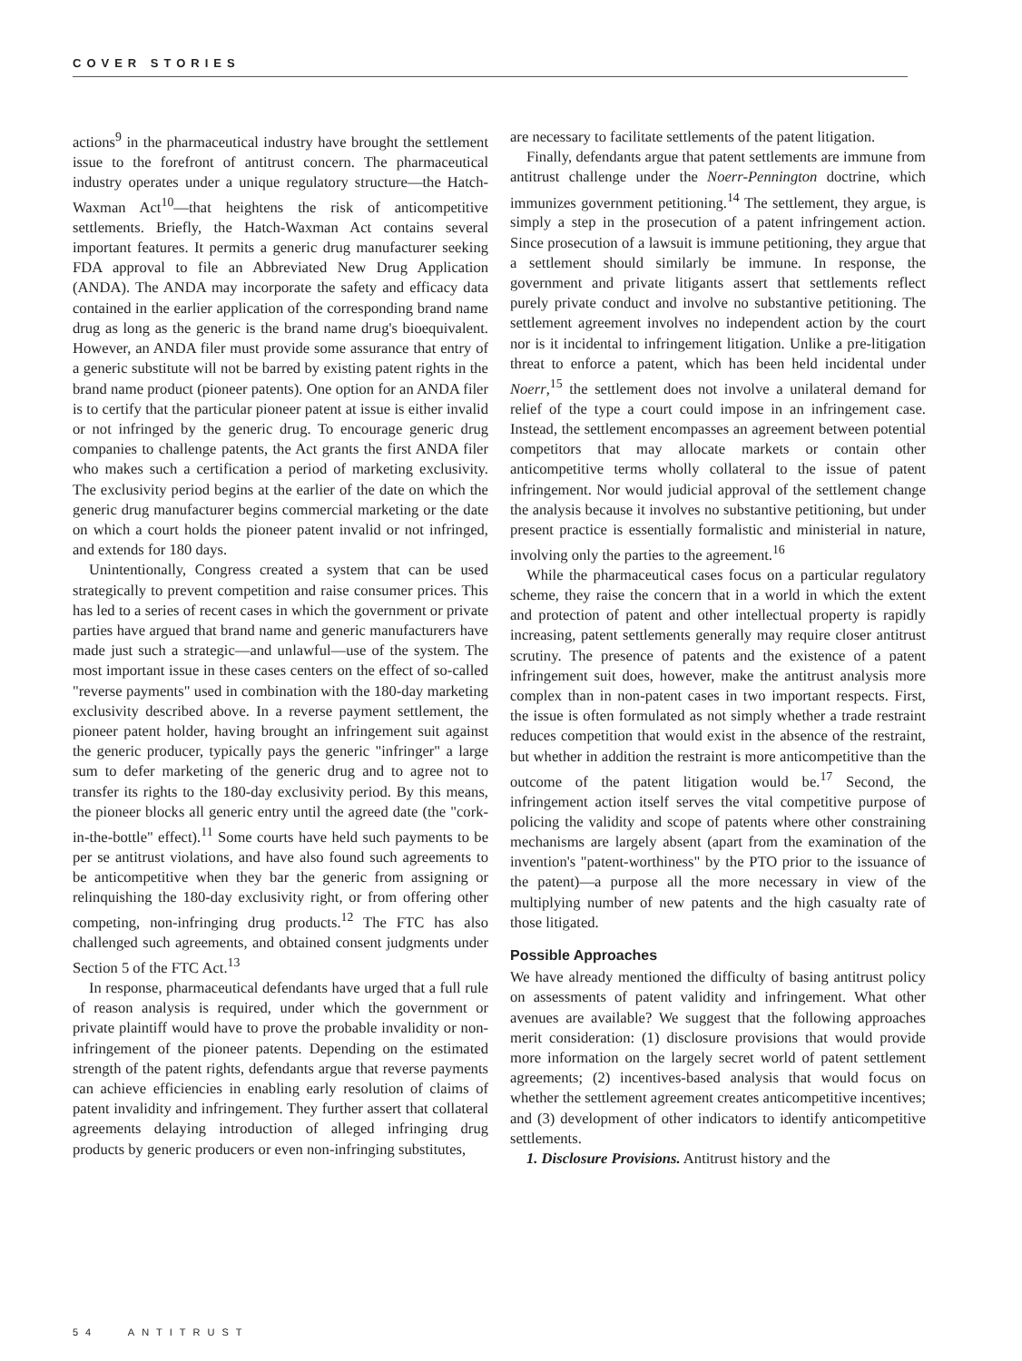COVER STORIES
actions<sup>9</sup> in the pharmaceutical industry have brought the settlement issue to the forefront of antitrust concern. The pharmaceutical industry operates under a unique regulatory structure—the Hatch-Waxman Act<sup>10</sup>—that heightens the risk of anticompetitive settlements. Briefly, the Hatch-Waxman Act contains several important features. It permits a generic drug manufacturer seeking FDA approval to file an Abbreviated New Drug Application (ANDA). The ANDA may incorporate the safety and efficacy data contained in the earlier application of the corresponding brand name drug as long as the generic is the brand name drug's bioequivalent. However, an ANDA filer must provide some assurance that entry of a generic substitute will not be barred by existing patent rights in the brand name product (pioneer patents). One option for an ANDA filer is to certify that the particular pioneer patent at issue is either invalid or not infringed by the generic drug. To encourage generic drug companies to challenge patents, the Act grants the first ANDA filer who makes such a certification a period of marketing exclusivity. The exclusivity period begins at the earlier of the date on which the generic drug manufacturer begins commercial marketing or the date on which a court holds the pioneer patent invalid or not infringed, and extends for 180 days.
Unintentionally, Congress created a system that can be used strategically to prevent competition and raise consumer prices. This has led to a series of recent cases in which the government or private parties have argued that brand name and generic manufacturers have made just such a strategic—and unlawful—use of the system. The most important issue in these cases centers on the effect of so-called "reverse payments" used in combination with the 180-day marketing exclusivity described above. In a reverse payment settlement, the pioneer patent holder, having brought an infringement suit against the generic producer, typically pays the generic "infringer" a large sum to defer marketing of the generic drug and to agree not to transfer its rights to the 180-day exclusivity period. By this means, the pioneer blocks all generic entry until the agreed date (the "cork-in-the-bottle" effect).<sup>11</sup> Some courts have held such payments to be per se antitrust violations, and have also found such agreements to be anticompetitive when they bar the generic from assigning or relinquishing the 180-day exclusivity right, or from offering other competing, non-infringing drug products.<sup>12</sup> The FTC has also challenged such agreements, and obtained consent judgments under Section 5 of the FTC Act.<sup>13</sup>
In response, pharmaceutical defendants have urged that a full rule of reason analysis is required, under which the government or private plaintiff would have to prove the probable invalidity or non-infringement of the pioneer patents. Depending on the estimated strength of the patent rights, defendants argue that reverse payments can achieve efficiencies in enabling early resolution of claims of patent invalidity and infringement. They further assert that collateral agreements delaying introduction of alleged infringing drug products by generic producers or even non-infringing substitutes,
are necessary to facilitate settlements of the patent litigation.
Finally, defendants argue that patent settlements are immune from antitrust challenge under the Noerr-Pennington doctrine, which immunizes government petitioning.<sup>14</sup> The settlement, they argue, is simply a step in the prosecution of a patent infringement action. Since prosecution of a lawsuit is immune petitioning, they argue that a settlement should similarly be immune. In response, the government and private litigants assert that settlements reflect purely private conduct and involve no substantive petitioning. The settlement agreement involves no independent action by the court nor is it incidental to infringement litigation. Unlike a pre-litigation threat to enforce a patent, which has been held incidental under Noerr,<sup>15</sup> the settlement does not involve a unilateral demand for relief of the type a court could impose in an infringement case. Instead, the settlement encompasses an agreement between potential competitors that may allocate markets or contain other anticompetitive terms wholly collateral to the issue of patent infringement. Nor would judicial approval of the settlement change the analysis because it involves no substantive petitioning, but under present practice is essentially formalistic and ministerial in nature, involving only the parties to the agreement.<sup>16</sup>
While the pharmaceutical cases focus on a particular regulatory scheme, they raise the concern that in a world in which the extent and protection of patent and other intellectual property is rapidly increasing, patent settlements generally may require closer antitrust scrutiny. The presence of patents and the existence of a patent infringement suit does, however, make the antitrust analysis more complex than in non-patent cases in two important respects. First, the issue is often formulated as not simply whether a trade restraint reduces competition that would exist in the absence of the restraint, but whether in addition the restraint is more anticompetitive than the outcome of the patent litigation would be.<sup>17</sup> Second, the infringement action itself serves the vital competitive purpose of policing the validity and scope of patents where other constraining mechanisms are largely absent (apart from the examination of the invention's "patent-worthiness" by the PTO prior to the issuance of the patent)—a purpose all the more necessary in view of the multiplying number of new patents and the high casualty rate of those litigated.
Possible Approaches
We have already mentioned the difficulty of basing antitrust policy on assessments of patent validity and infringement. What other avenues are available? We suggest that the following approaches merit consideration: (1) disclosure provisions that would provide more information on the largely secret world of patent settlement agreements; (2) incentives-based analysis that would focus on whether the settlement agreement creates anticompetitive incentives; and (3) development of other indicators to identify anticompetitive settlements.
1. Disclosure Provisions. Antitrust history and the
54 ANTITRUST